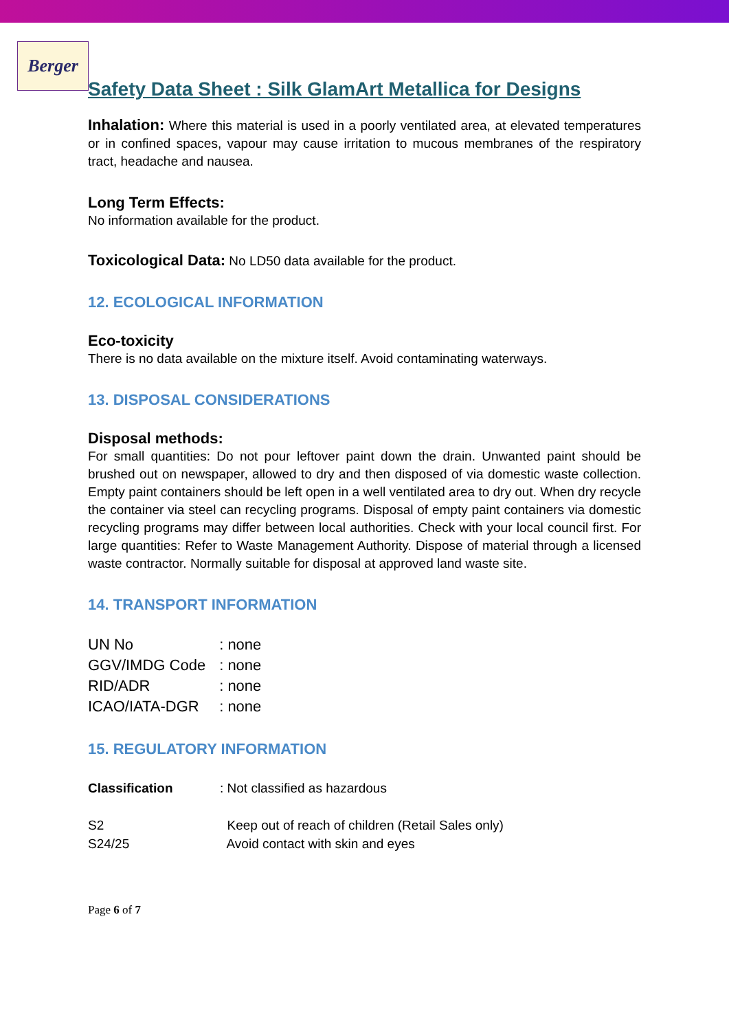Berger
Safety Data Sheet : Silk GlamArt Metallica for Designs
Inhalation: Where this material is used in a poorly ventilated area, at elevated temperatures or in confined spaces, vapour may cause irritation to mucous membranes of the respiratory tract, headache and nausea.
Long Term Effects:
No information available for the product.
Toxicological Data: No LD50 data available for the product.
12. ECOLOGICAL INFORMATION
Eco-toxicity
There is no data available on the mixture itself. Avoid contaminating waterways.
13. DISPOSAL CONSIDERATIONS
Disposal methods:
For small quantities: Do not pour leftover paint down the drain. Unwanted paint should be brushed out on newspaper, allowed to dry and then disposed of via domestic waste collection. Empty paint containers should be left open in a well ventilated area to dry out. When dry recycle the container via steel can recycling programs. Disposal of empty paint containers via domestic recycling programs may differ between local authorities. Check with your local council first. For large quantities: Refer to Waste Management Authority. Dispose of material through a licensed waste contractor. Normally suitable for disposal at approved land waste site.
14. TRANSPORT INFORMATION
| UN No | : none |
| GGV/IMDG Code | : none |
| RID/ADR | : none |
| ICAO/IATA-DGR | : none |
15. REGULATORY INFORMATION
| Classification | : Not classified as hazardous |
| S2 | Keep out of reach of children (Retail Sales only) |
| S24/25 | Avoid contact with skin and eyes |
Page 6 of 7